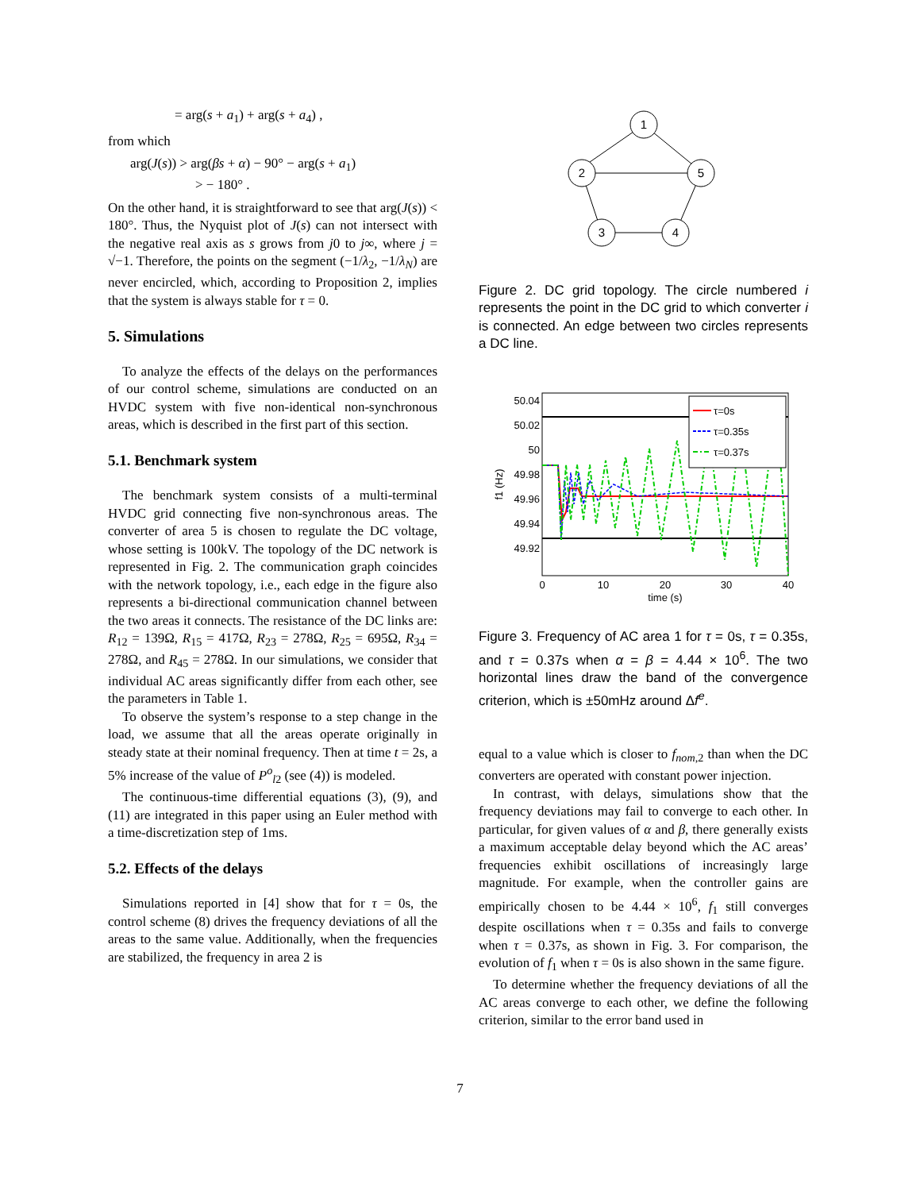= arg(s + a<sub>1</sub>) + arg(s + a<sub>4</sub>) ,
from which
arg(J(s)) > arg(βs + α) − 90° − arg(s + a<sub>1</sub>)
> − 180° .
On the other hand, it is straightforward to see that arg(J(s)) < 180°. Thus, the Nyquist plot of J(s) can not intersect with the negative real axis as s grows from j0 to j∞, where j = √−1. Therefore, the points on the segment (−1/λ<sub>2</sub>, −1/λ<sub>N</sub>) are never encircled, which, according to Proposition 2, implies that the system is always stable for τ = 0.
5. Simulations
To analyze the effects of the delays on the performances of our control scheme, simulations are conducted on an HVDC system with five non-identical non-synchronous areas, which is described in the first part of this section.
5.1. Benchmark system
The benchmark system consists of a multi-terminal HVDC grid connecting five non-synchronous areas. The converter of area 5 is chosen to regulate the DC voltage, whose setting is 100kV. The topology of the DC network is represented in Fig. 2. The communication graph coincides with the network topology, i.e., each edge in the figure also represents a bi-directional communication channel between the two areas it connects. The resistance of the DC links are: R<sub>12</sub> = 139Ω, R<sub>15</sub> = 417Ω, R<sub>23</sub> = 278Ω, R<sub>25</sub> = 695Ω, R<sub>34</sub> = 278Ω, and R<sub>45</sub> = 278Ω. In our simulations, we consider that individual AC areas significantly differ from each other, see the parameters in Table 1.
To observe the system’s response to a step change in the load, we assume that all the areas operate originally in steady state at their nominal frequency. Then at time t = 2s, a 5% increase of the value of P<sup>o</sup><sub>l2</sub> (see (4)) is modeled.
The continuous-time differential equations (3), (9), and (11) are integrated in this paper using an Euler method with a time-discretization step of 1ms.
5.2. Effects of the delays
Simulations reported in [4] show that for τ = 0s, the control scheme (8) drives the frequency deviations of all the areas to the same value. Additionally, when the frequencies are stabilized, the frequency in area 2 is
1
2
5
3
4
Figure 2. DC grid topology. The circle numbered i represents the point in the DC grid to which converter i is connected. An edge between two circles represents a DC line.
τ=0s
τ=0.35s
τ=0.37s
50.04
50.02
50
49.98
49.96
49.94
49.92
0
10
20
30
40
time (s)
f1 (Hz)
Figure 3. Frequency of AC area 1 for τ = 0s, τ = 0.35s, and τ = 0.37s when α = β = 4.44 × 10<sup>6</sup>. The two horizontal lines draw the band of the convergence criterion, which is ±50mHz around Δf<sup>e</sup>.
equal to a value which is closer to f<sub>nom,2</sub> than when the DC converters are operated with constant power injection.
In contrast, with delays, simulations show that the frequency deviations may fail to converge to each other. In particular, for given values of α and β, there generally exists a maximum acceptable delay beyond which the AC areas’ frequencies exhibit oscillations of increasingly large magnitude. For example, when the controller gains are empirically chosen to be 4.44 × 10<sup>6</sup>, f<sub>1</sub> still converges despite oscillations when τ = 0.35s and fails to converge when τ = 0.37s, as shown in Fig. 3. For comparison, the evolution of f<sub>1</sub> when τ = 0s is also shown in the same figure.
To determine whether the frequency deviations of all the AC areas converge to each other, we define the following criterion, similar to the error band used in
7